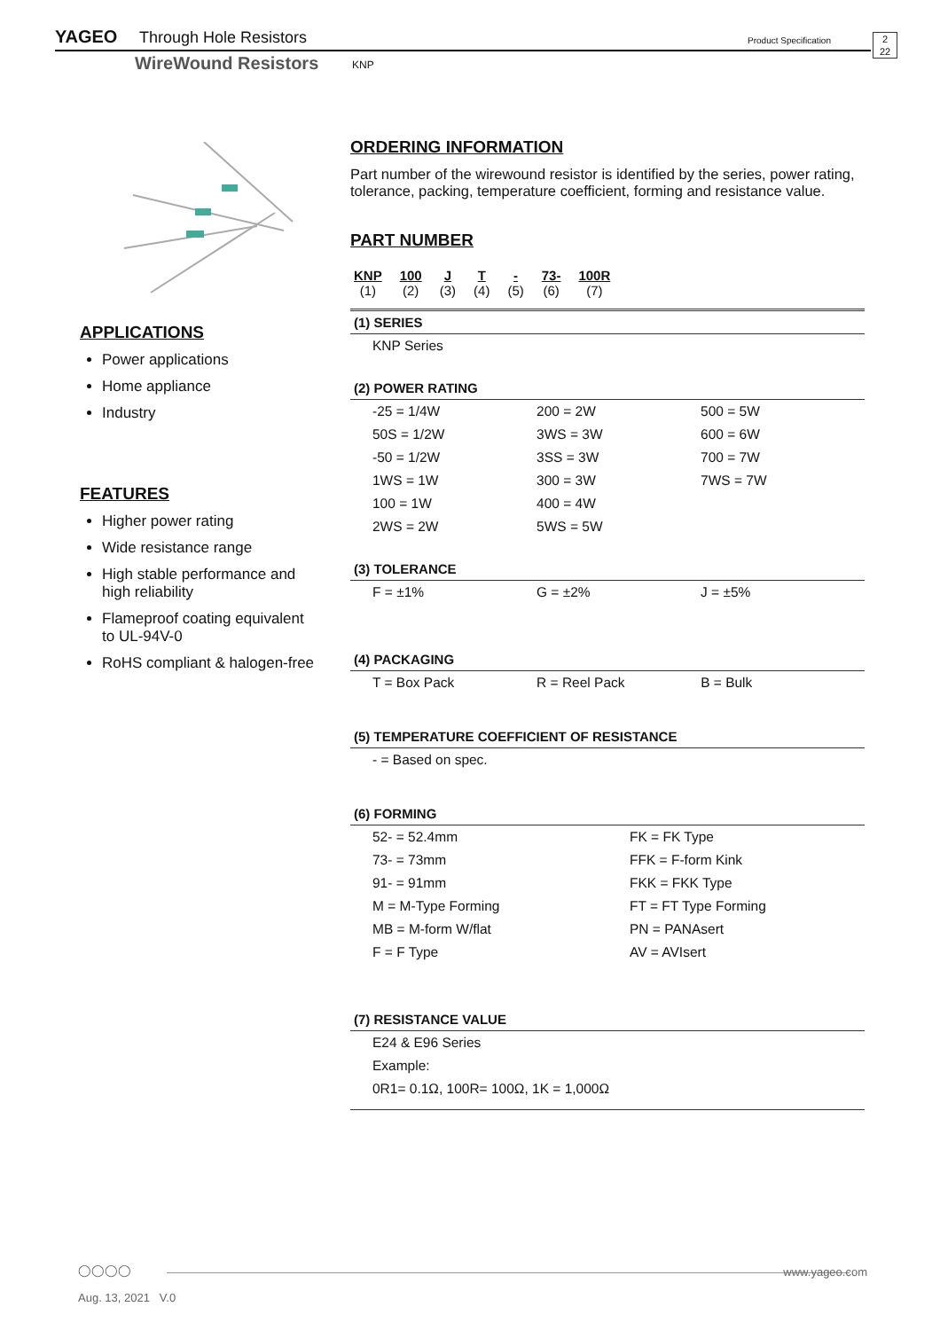YAGEO Through Hole Resistors Product Specification 2
22
WireWound Resistors KNP
APPLICATIONS
Power applications
Home appliance
Industry
FEATURES
Higher power rating
Wide resistance range
High stable performance and high reliability
Flameproof coating equivalent to UL-94V-0
RoHS compliant & halogen-free
ORDERING INFORMATION
Part number of the wirewound resistor is identified by the series, power rating, tolerance, packing, temperature coefficient, forming and resistance value.
PART NUMBER
| KNP | 100 | J | T | - | 73- | 100R |
| (1) | (2) | (3) | (4) | (5) | (6) | (7) |
(1) SERIES
| KNP Series |
(2) POWER RATING
| -25 = 1/4W | 200 = 2W | 500 = 5W |
| 50S = 1/2W | 3WS = 3W | 600 = 6W |
| -50 = 1/2W | 3SS = 3W | 700 = 7W |
| 1WS = 1W | 300 = 3W | 7WS = 7W |
| 100 = 1W | 400 = 4W | |
| 2WS = 2W | 5WS = 5W | |
(3) TOLERANCE
| F = ±1% | G = ±2% | J = ±5% |
(4) PACKAGING
| T = Box Pack | R = Reel Pack | B = Bulk |
(5) TEMPERATURE COEFFICIENT OF RESISTANCE
| - = Based on spec. |
(6) FORMING
| 52- = 52.4mm | FK = FK Type |
| 73- = 73mm | FFK = F-form Kink |
| 91- = 91mm | FKK = FKK Type |
| M = M-Type Forming | FT = FT Type Forming |
| MB = M-form W/flat | PN = PANAsert |
| F = F Type | AV = AVIsert |
(7) RESISTANCE VALUE
| E24 & E96 Series |
| Example: |
| 0R1= 0.1Ω, 100R= 100Ω, 1K = 1,000Ω |
www.yageo.com ◯◯◯◯
Aug. 13, 2021 V.0